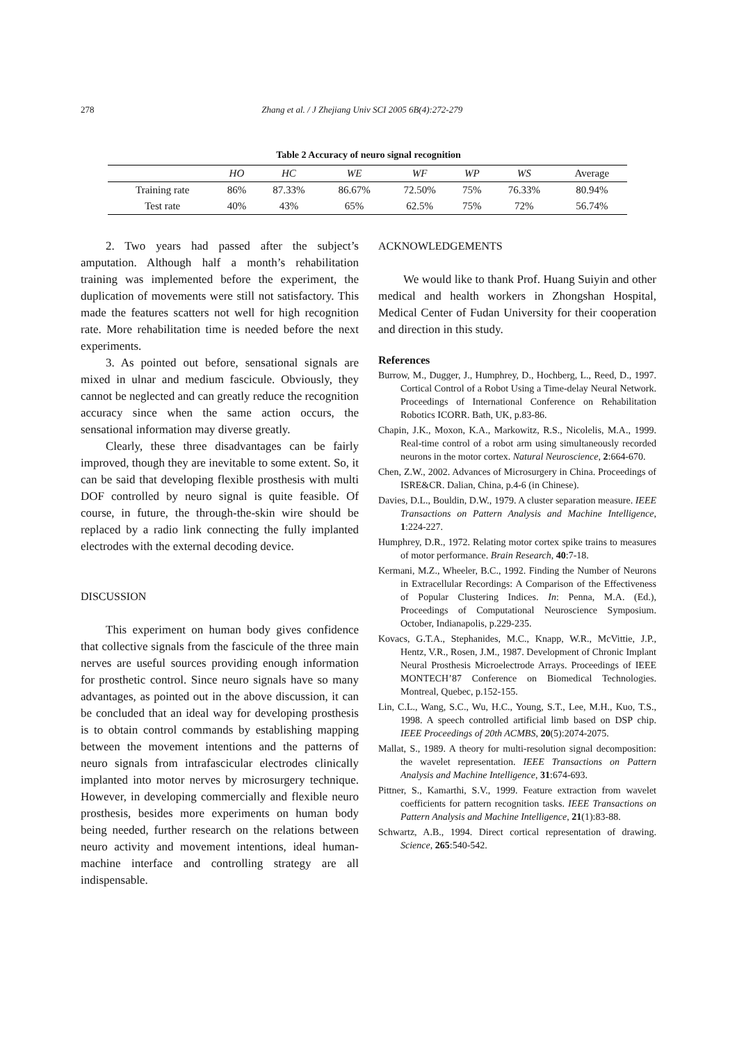278 Zhang et al. / J Zhejiang Univ SCI 2005 6B(4):272-279
Table 2 Accuracy of neuro signal recognition
| | HO | HC | WE | WF | WP | WS | Average |
| --- | --- | --- | --- | --- | --- | --- | --- |
| Training rate | 86% | 87.33% | 86.67% | 72.50% | 75% | 76.33% | 80.94% |
| Test rate | 40% | 43% | 65% | 62.5% | 75% | 72% | 56.74% |
2. Two years had passed after the subject’s amputation. Although half a month’s rehabilitation training was implemented before the experiment, the duplication of movements were still not satisfactory. This made the features scatters not well for high recognition rate. More rehabilitation time is needed before the next experiments.
3. As pointed out before, sensational signals are mixed in ulnar and medium fascicule. Obviously, they cannot be neglected and can greatly reduce the recognition accuracy since when the same action occurs, the sensational information may diverse greatly.
Clearly, these three disadvantages can be fairly improved, though they are inevitable to some extent. So, it can be said that developing flexible prosthesis with multi DOF controlled by neuro signal is quite feasible. Of course, in future, the through-the-skin wire should be replaced by a radio link connecting the fully implanted electrodes with the external decoding device.
DISCUSSION
This experiment on human body gives confidence that collective signals from the fascicule of the three main nerves are useful sources providing enough information for prosthetic control. Since neuro signals have so many advantages, as pointed out in the above discussion, it can be concluded that an ideal way for developing prosthesis is to obtain control commands by establishing mapping between the movement intentions and the patterns of neuro signals from intrafascicular electrodes clinically implanted into motor nerves by microsurgery technique. However, in developing commercially and flexible neuro prosthesis, besides more experiments on human body being needed, further research on the relations between neuro activity and movement intentions, ideal human-machine interface and controlling strategy are all indispensable.
ACKNOWLEDGEMENTS
We would like to thank Prof. Huang Suiyin and other medical and health workers in Zhongshan Hospital, Medical Center of Fudan University for their cooperation and direction in this study.
References
Burrow, M., Dugger, J., Humphrey, D., Hochberg, L., Reed, D., 1997. Cortical Control of a Robot Using a Time-delay Neural Network. Proceedings of International Conference on Rehabilitation Robotics ICORR. Bath, UK, p.83-86.
Chapin, J.K., Moxon, K.A., Markowitz, R.S., Nicolelis, M.A., 1999. Real-time control of a robot arm using simultaneously recorded neurons in the motor cortex. Natural Neuroscience, 2:664-670.
Chen, Z.W., 2002. Advances of Microsurgery in China. Proceedings of ISRE&CR. Dalian, China, p.4-6 (in Chinese).
Davies, D.L., Bouldin, D.W., 1979. A cluster separation measure. IEEE Transactions on Pattern Analysis and Machine Intelligence, 1:224-227.
Humphrey, D.R., 1972. Relating motor cortex spike trains to measures of motor performance. Brain Research, 40:7-18.
Kermani, M.Z., Wheeler, B.C., 1992. Finding the Number of Neurons in Extracellular Recordings: A Comparison of the Effectiveness of Popular Clustering Indices. In: Penna, M.A. (Ed.), Proceedings of Computational Neuroscience Symposium. October, Indianapolis, p.229-235.
Kovacs, G.T.A., Stephanides, M.C., Knapp, W.R., McVittie, J.P., Hentz, V.R., Rosen, J.M., 1987. Development of Chronic Implant Neural Prosthesis Microelectrode Arrays. Proceedings of IEEE MONTECH’87 Conference on Biomedical Technologies. Montreal, Quebec, p.152-155.
Lin, C.L., Wang, S.C., Wu, H.C., Young, S.T., Lee, M.H., Kuo, T.S., 1998. A speech controlled artificial limb based on DSP chip. IEEE Proceedings of 20th ACMBS, 20(5):2074-2075.
Mallat, S., 1989. A theory for multi-resolution signal decomposition: the wavelet representation. IEEE Transactions on Pattern Analysis and Machine Intelligence, 31:674-693.
Pittner, S., Kamarthi, S.V., 1999. Feature extraction from wavelet coefficients for pattern recognition tasks. IEEE Transactions on Pattern Analysis and Machine Intelligence, 21(1):83-88.
Schwartz, A.B., 1994. Direct cortical representation of drawing. Science, 265:540-542.